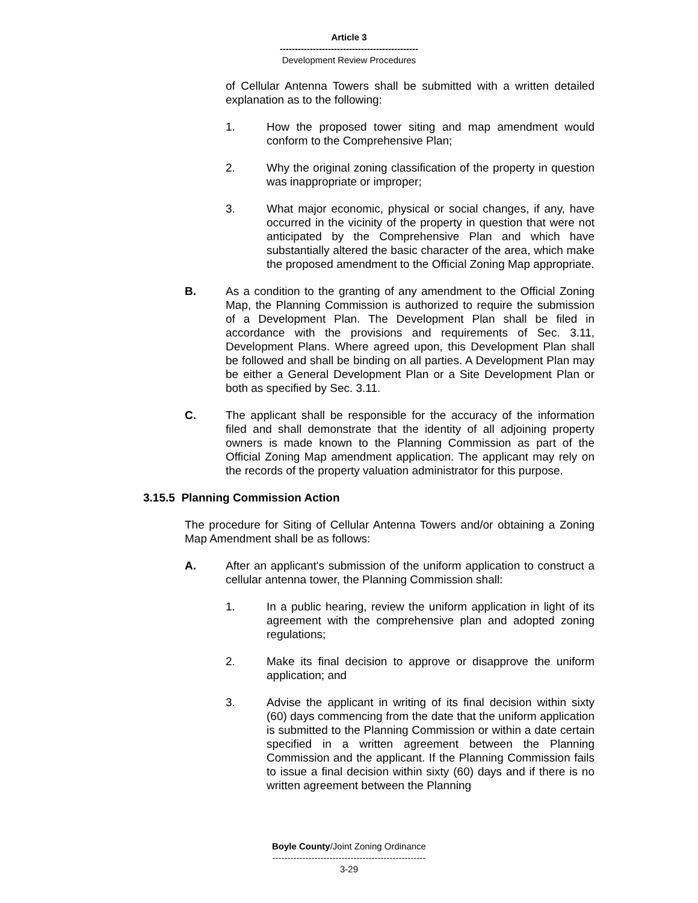Article 3
----------------------------------------------
Development Review Procedures
of Cellular Antenna Towers shall be submitted with a written detailed explanation as to the following:
1. How the proposed tower siting and map amendment would conform to the Comprehensive Plan;
2. Why the original zoning classification of the property in question was inappropriate or improper;
3. What major economic, physical or social changes, if any, have occurred in the vicinity of the property in question that were not anticipated by the Comprehensive Plan and which have substantially altered the basic character of the area, which make the proposed amendment to the Official Zoning Map appropriate.
B. As a condition to the granting of any amendment to the Official Zoning Map, the Planning Commission is authorized to require the submission of a Development Plan. The Development Plan shall be filed in accordance with the provisions and requirements of Sec. 3.11, Development Plans. Where agreed upon, this Development Plan shall be followed and shall be binding on all parties. A Development Plan may be either a General Development Plan or a Site Development Plan or both as specified by Sec. 3.11.
C. The applicant shall be responsible for the accuracy of the information filed and shall demonstrate that the identity of all adjoining property owners is made known to the Planning Commission as part of the Official Zoning Map amendment application. The applicant may rely on the records of the property valuation administrator for this purpose.
3.15.5 Planning Commission Action
The procedure for Siting of Cellular Antenna Towers and/or obtaining a Zoning Map Amendment shall be as follows:
A. After an applicant's submission of the uniform application to construct a cellular antenna tower, the Planning Commission shall:
1. In a public hearing, review the uniform application in light of its agreement with the comprehensive plan and adopted zoning regulations;
2. Make its final decision to approve or disapprove the uniform application; and
3. Advise the applicant in writing of its final decision within sixty (60) days commencing from the date that the uniform application is submitted to the Planning Commission or within a date certain specified in a written agreement between the Planning Commission and the applicant. If the Planning Commission fails to issue a final decision within sixty (60) days and if there is no written agreement between the Planning
Boyle County/Joint Zoning Ordinance
---------------------------------------------------
3-29